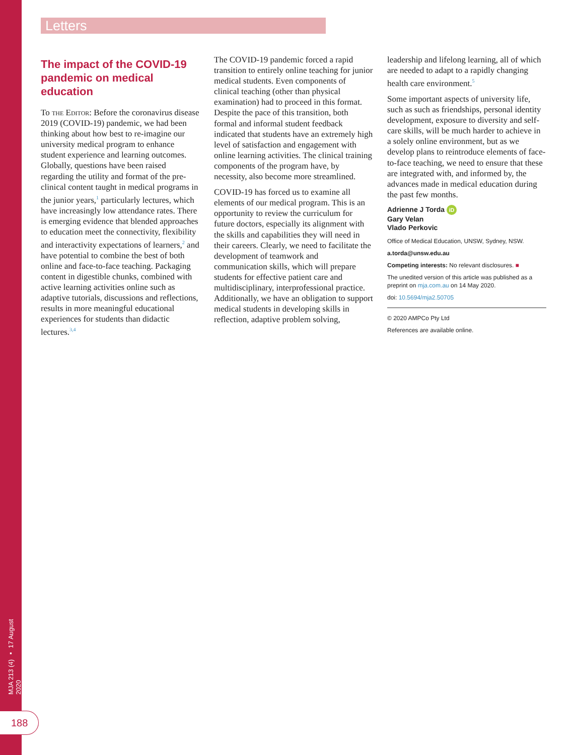MJA 213 (4) ▪ 17 August 2020
188
Letters
The impact of the COVID-19 pandemic on medical education
To the Editor: Before the coronavirus disease 2019 (COVID-19) pandemic, we had been thinking about how best to re-imagine our university medical program to enhance student experience and learning outcomes. Globally, questions have been raised regarding the utility and format of the pre-clinical content taught in medical programs in the junior years,<sup>1</sup> particularly lectures, which have increasingly low attendance rates. There is emerging evidence that blended approaches to education meet the connectivity, flexibility and interactivity expectations of learners,<sup>2</sup> and have potential to combine the best of both online and face-to-face teaching. Packaging content in digestible chunks, combined with active learning activities online such as adaptive tutorials, discussions and reflections, results in more meaningful educational experiences for students than didactic lectures.<sup>3,4</sup>
The COVID-19 pandemic forced a rapid transition to entirely online teaching for junior medical students. Even components of clinical teaching (other than physical examination) had to proceed in this format. Despite the pace of this transition, both formal and informal student feedback indicated that students have an extremely high level of satisfaction and engagement with online learning activities. The clinical training components of the program have, by necessity, also become more streamlined.
COVID-19 has forced us to examine all elements of our medical program. This is an opportunity to review the curriculum for future doctors, especially its alignment with the skills and capabilities they will need in their careers. Clearly, we need to facilitate the development of teamwork and communication skills, which will prepare students for effective patient care and multidisciplinary, interprofessional practice. Additionally, we have an obligation to support medical students in developing skills in reflection, adaptive problem solving,
leadership and lifelong learning, all of which are needed to adapt to a rapidly changing health care environment.<sup>5</sup>
Some important aspects of university life, such as such as friendships, personal identity development, exposure to diversity and self-care skills, will be much harder to achieve in a solely online environment, but as we develop plans to reintroduce elements of face-to-face teaching, we need to ensure that these are integrated with, and informed by, the advances made in medical education during the past few months.
Adrienne J Torda iD
Gary Velan
Vlado Perkovic
Office of Medical Education, UNSW, Sydney, NSW.
a.torda@unsw.edu.au
Competing interests: No relevant disclosures. ■
The unedited version of this article was published as a preprint on mja.com.au on 14 May 2020.
doi: 10.5694/mja2.50705
© 2020 AMPCo Pty Ltd
References are available online.